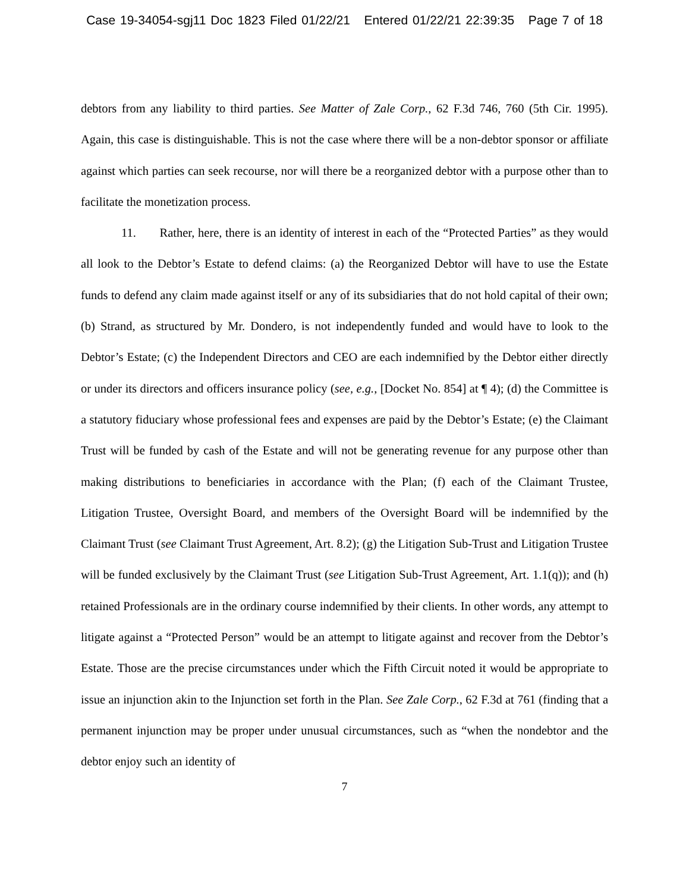Case 19-34054-sgj11 Doc 1823 Filed 01/22/21 Entered 01/22/21 22:39:35 Page 7 of 18
debtors from any liability to third parties. See Matter of Zale Corp., 62 F.3d 746, 760 (5th Cir. 1995). Again, this case is distinguishable. This is not the case where there will be a non-debtor sponsor or affiliate against which parties can seek recourse, nor will there be a reorganized debtor with a purpose other than to facilitate the monetization process.
11. Rather, here, there is an identity of interest in each of the “Protected Parties” as they would all look to the Debtor’s Estate to defend claims: (a) the Reorganized Debtor will have to use the Estate funds to defend any claim made against itself or any of its subsidiaries that do not hold capital of their own; (b) Strand, as structured by Mr. Dondero, is not independently funded and would have to look to the Debtor’s Estate; (c) the Independent Directors and CEO are each indemnified by the Debtor either directly or under its directors and officers insurance policy (see, e.g., [Docket No. 854] at ¶ 4); (d) the Committee is a statutory fiduciary whose professional fees and expenses are paid by the Debtor’s Estate; (e) the Claimant Trust will be funded by cash of the Estate and will not be generating revenue for any purpose other than making distributions to beneficiaries in accordance with the Plan; (f) each of the Claimant Trustee, Litigation Trustee, Oversight Board, and members of the Oversight Board will be indemnified by the Claimant Trust (see Claimant Trust Agreement, Art. 8.2); (g) the Litigation Sub-Trust and Litigation Trustee will be funded exclusively by the Claimant Trust (see Litigation Sub-Trust Agreement, Art. 1.1(q)); and (h) retained Professionals are in the ordinary course indemnified by their clients. In other words, any attempt to litigate against a “Protected Person” would be an attempt to litigate against and recover from the Debtor’s Estate. Those are the precise circumstances under which the Fifth Circuit noted it would be appropriate to issue an injunction akin to the Injunction set forth in the Plan. See Zale Corp., 62 F.3d at 761 (finding that a permanent injunction may be proper under unusual circumstances, such as “when the nondebtor and the debtor enjoy such an identity of
7